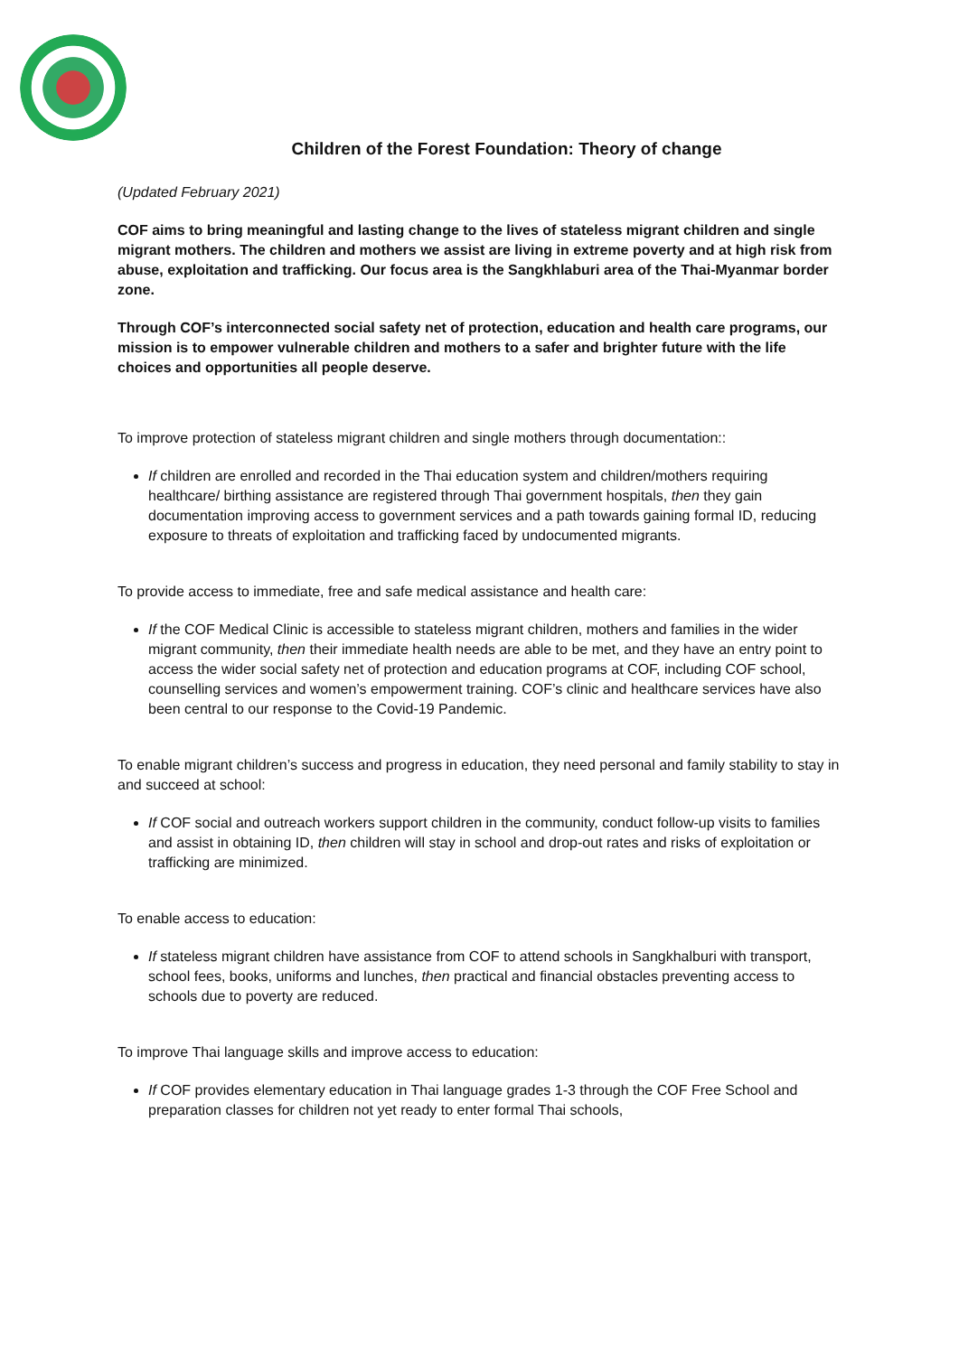Children of the Forest Foundation: Theory of change
(Updated February 2021)
COF aims to bring meaningful and lasting change to the lives of stateless migrant children and single migrant mothers. The children and mothers we assist are living in extreme poverty and at high risk from abuse, exploitation and trafficking. Our focus area is the Sangkhlaburi area of the Thai-Myanmar border zone.
Through COF’s interconnected social safety net of protection, education and health care programs, our mission is to empower vulnerable children and mothers to a safer and brighter future with the life choices and opportunities all people deserve.
To improve protection of stateless migrant children and single mothers through documentation::
If children are enrolled and recorded in the Thai education system and children/mothers requiring healthcare/ birthing assistance are registered through Thai government hospitals, then they gain documentation improving access to government services and a path towards gaining formal ID, reducing exposure to threats of exploitation and trafficking faced by undocumented migrants.
To provide access to immediate, free and safe medical assistance and health care:
If the COF Medical Clinic is accessible to stateless migrant children, mothers and families in the wider migrant community, then their immediate health needs are able to be met, and they have an entry point to access the wider social safety net of protection and education programs at COF, including COF school, counselling services and women’s empowerment training. COF’s clinic and healthcare services have also been central to our response to the Covid-19 Pandemic.
To enable migrant children’s success and progress in education, they need personal and family stability to stay in and succeed at school:
If COF social and outreach workers support children in the community, conduct follow-up visits to families and assist in obtaining ID, then children will stay in school and drop-out rates and risks of exploitation or trafficking are minimized.
To enable access to education:
If stateless migrant children have assistance from COF to attend schools in Sangkhalburi with transport, school fees, books, uniforms and lunches, then practical and financial obstacles preventing access to schools due to poverty are reduced.
To improve Thai language skills and improve access to education:
If COF provides elementary education in Thai language grades 1-3 through the COF Free School and preparation classes for children not yet ready to enter formal Thai schools,